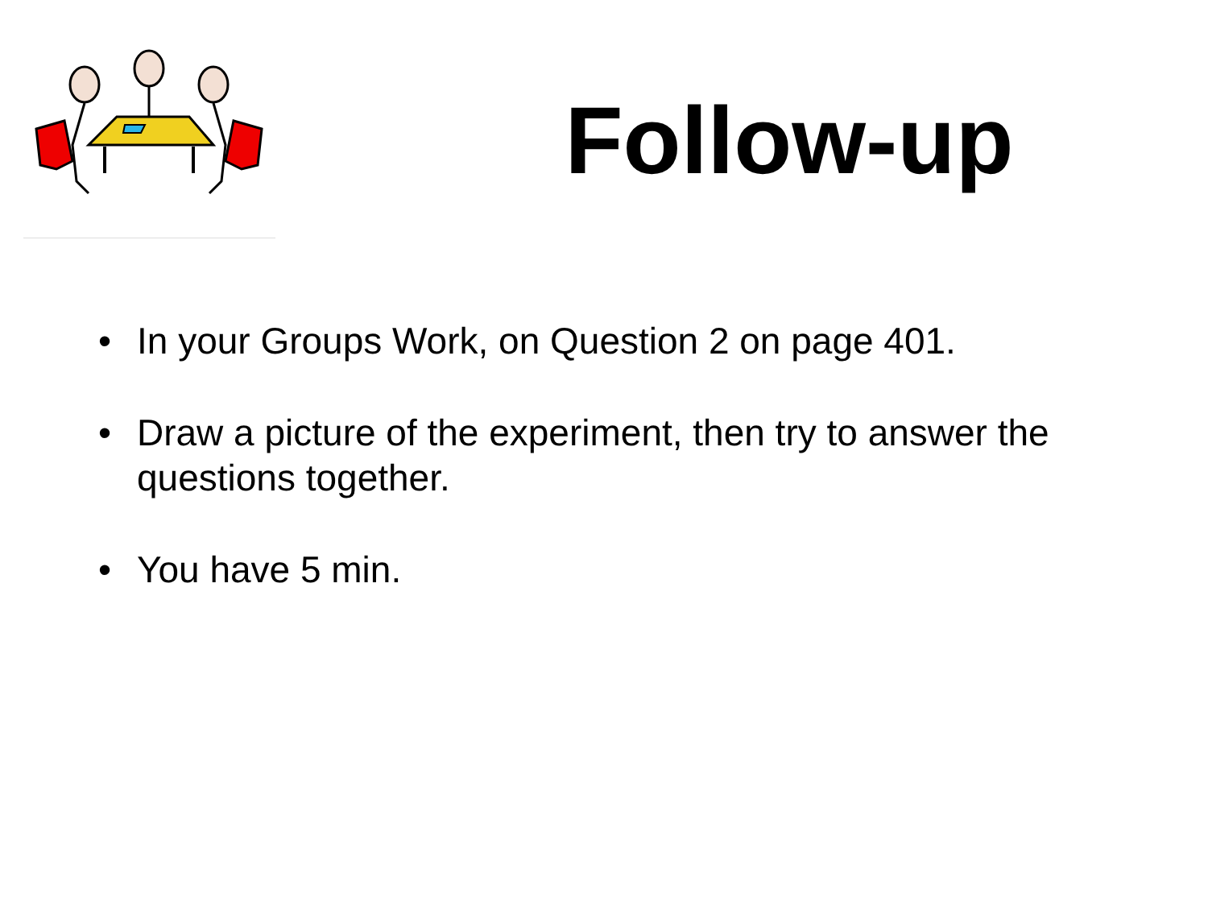Follow-up
• In your Groups Work, on Question 2 on page 401.
• Draw a picture of the experiment, then try to answer the questions together.
• You have 5 min.